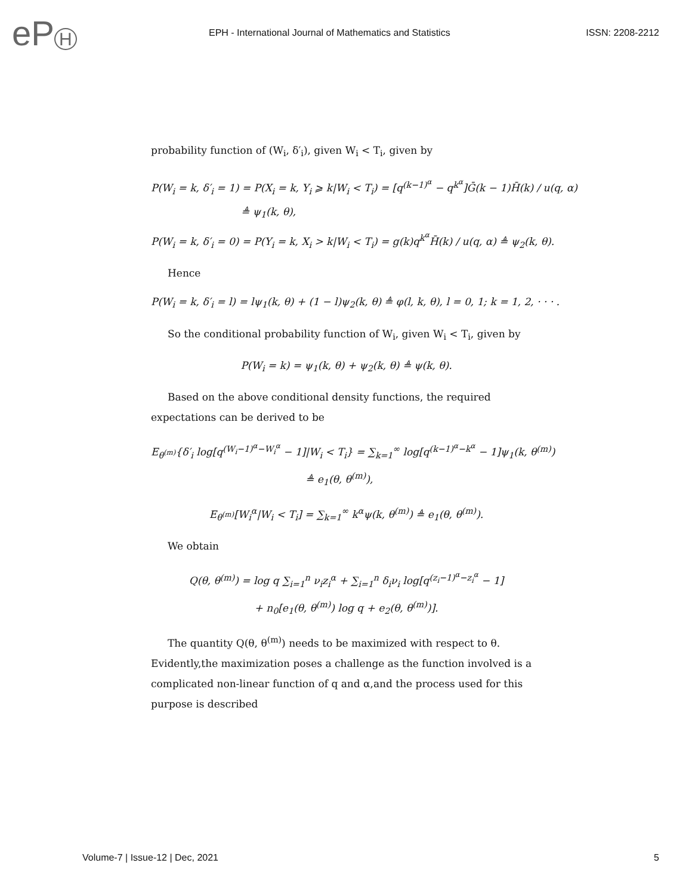eP H
EPH - International Journal of Mathematics and Statistics
ISSN: 2208-2212
probability function of (W<sub>i</sub>, δ′<sub>i</sub>), given W<sub>i</sub> < T<sub>i</sub>, given by
P(W<sub>i</sub> = k, δ′<sub>i</sub> = 1) = P(X<sub>i</sub> = k, Y<sub>i</sub> ⩾ k|W<sub>i</sub> < T<sub>i</sub>) = [q<sup>(k−1)<sup>α</sup></sup> − q<sup>k<sup>α</sup></sup>]Ḡ(k − 1)H̄(k) / u(q, α)
≜ ψ<sub>1</sub>(k, θ),
P(W<sub>i</sub> = k, δ′<sub>i</sub> = 0) = P(Y<sub>i</sub> = k, X<sub>i</sub> > k|W<sub>i</sub> < T<sub>i</sub>) = g(k)q<sup>k<sup>α</sup></sup>H̄(k) / u(q, α) ≜ ψ<sub>2</sub>(k, θ).
Hence
P(W<sub>i</sub> = k, δ′<sub>i</sub> = l) = lψ<sub>1</sub>(k, θ) + (1 − l)ψ<sub>2</sub>(k, θ) ≜ φ(l, k, θ), l = 0, 1; k = 1, 2, · · · .
So the conditional probability function of W<sub>i</sub>, given W<sub>i</sub> < T<sub>i</sub>, given by
P(W<sub>i</sub> = k) = ψ<sub>1</sub>(k, θ) + ψ<sub>2</sub>(k, θ) ≜ ψ(k, θ).
Based on the above conditional density functions, the required expectations can be derived to be
E<sub>θ<sup>(m)</sup></sub>{δ′<sub>i</sub> log[q<sup>(W<sub>i</sub>−1)<sup>α</sup>−W<sub>i</sub><sup>α</sup></sup> − 1]|W<sub>i</sub> < T<sub>i</sub>} = ∑<sub>k=1</sub><sup>∞</sup> log[q<sup>(k−1)<sup>α</sup>−k<sup>α</sup></sup> − 1]ψ<sub>1</sub>(k, θ<sup>(m)</sup>)
≜ e<sub>1</sub>(θ, θ<sup>(m)</sup>),
E<sub>θ<sup>(m)</sup></sub>[W<sub>i</sub><sup>α</sup>|W<sub>i</sub> < T<sub>i</sub>] = ∑<sub>k=1</sub><sup>∞</sup> k<sup>α</sup>ψ(k, θ<sup>(m)</sup>) ≜ e<sub>1</sub>(θ, θ<sup>(m)</sup>).
We obtain
Q(θ, θ<sup>(m)</sup>) = log q ∑<sub>i=1</sub><sup>n</sup> ν<sub>i</sub>z<sub>i</sub><sup>α</sup> + ∑<sub>i=1</sub><sup>n</sup> δ<sub>i</sub>ν<sub>i</sub> log[q<sup>(z<sub>i</sub>−1)<sup>α</sup>−z<sub>i</sub><sup>α</sup></sup> − 1]
+ n<sub>0</sub>[e<sub>1</sub>(θ, θ<sup>(m)</sup>) log q + e<sub>2</sub>(θ, θ<sup>(m)</sup>)].
The quantity Q(θ, θ<sup>(m)</sup>) needs to be maximized with respect to θ. Evidently,the maximization poses a challenge as the function involved is a complicated non-linear function of q and α,and the process used for this purpose is described
Volume-7 | Issue-12 | Dec, 2021 5